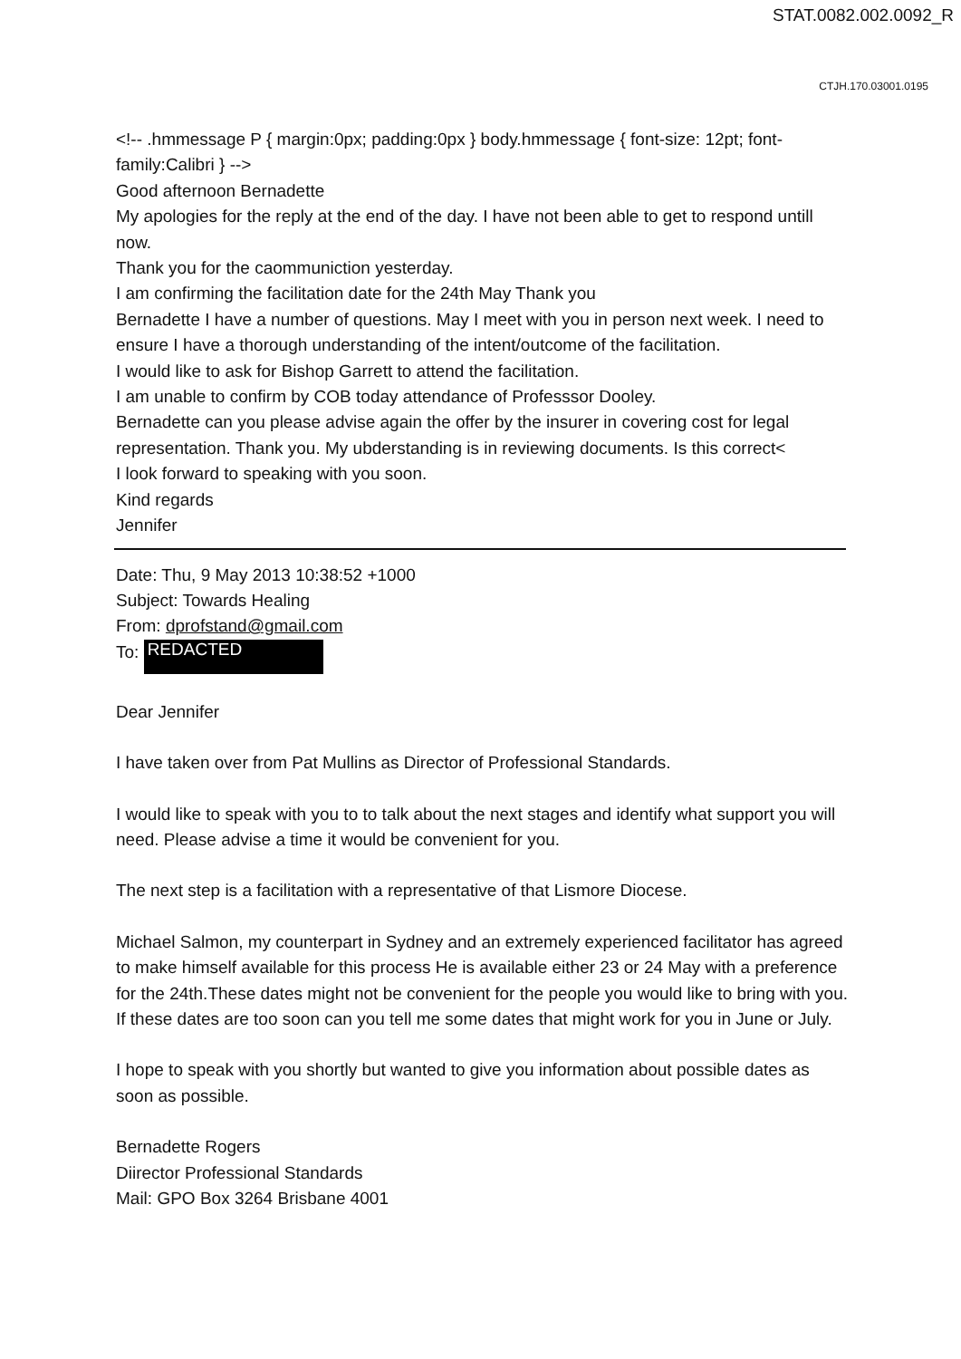STAT.0082.002.0092_R
CTJH.170.03001.0195
<!-- .hmmessage P { margin:0px; padding:0px } body.hmmessage { font-size: 12pt; font-family:Calibri } -->
Good afternoon Bernadette
My apologies for the reply at the end of the day. I have not been able to get to respond untill now.
Thank you for the caommuniction yesterday.
I am confirming the facilitation date for the 24th May Thank you
Bernadette I have a number of questions. May I meet with you in person next week. I need to ensure I have a thorough understanding of the intent/outcome of the facilitation.
I would like to ask for Bishop Garrett to attend the facilitation.
I am unable to confirm by COB today attendance of Professsor Dooley.
Bernadette can you please advise again the offer by the insurer in covering cost for legal representation. Thank you. My ubderstanding is in reviewing documents. Is this correct<
I look forward to speaking with you soon.
Kind regards
Jennifer
Date: Thu, 9 May 2013 10:38:52 +1000
Subject: Towards Healing
From: dprofstand@gmail.com
To: REDACTED
Dear Jennifer
I have taken over from Pat Mullins as Director of Professional Standards.
I would like to speak with you to to talk about the next stages and identify what support you will need. Please advise a time it would be convenient for you.
The next step is a facilitation with a representative of that Lismore Diocese.
Michael Salmon, my counterpart in Sydney and an extremely experienced facilitator has agreed to make himself available for this process He is available either 23 or 24 May with a preference for the 24th.These dates might not be convenient for the people you would like to bring with you. If these dates are too soon can you tell me some dates that might work for you in June or July.
I hope to speak with you shortly but wanted to give you information about possible dates as soon as possible.
Bernadette Rogers
Diirector Professional Standards
Mail: GPO Box 3264 Brisbane 4001